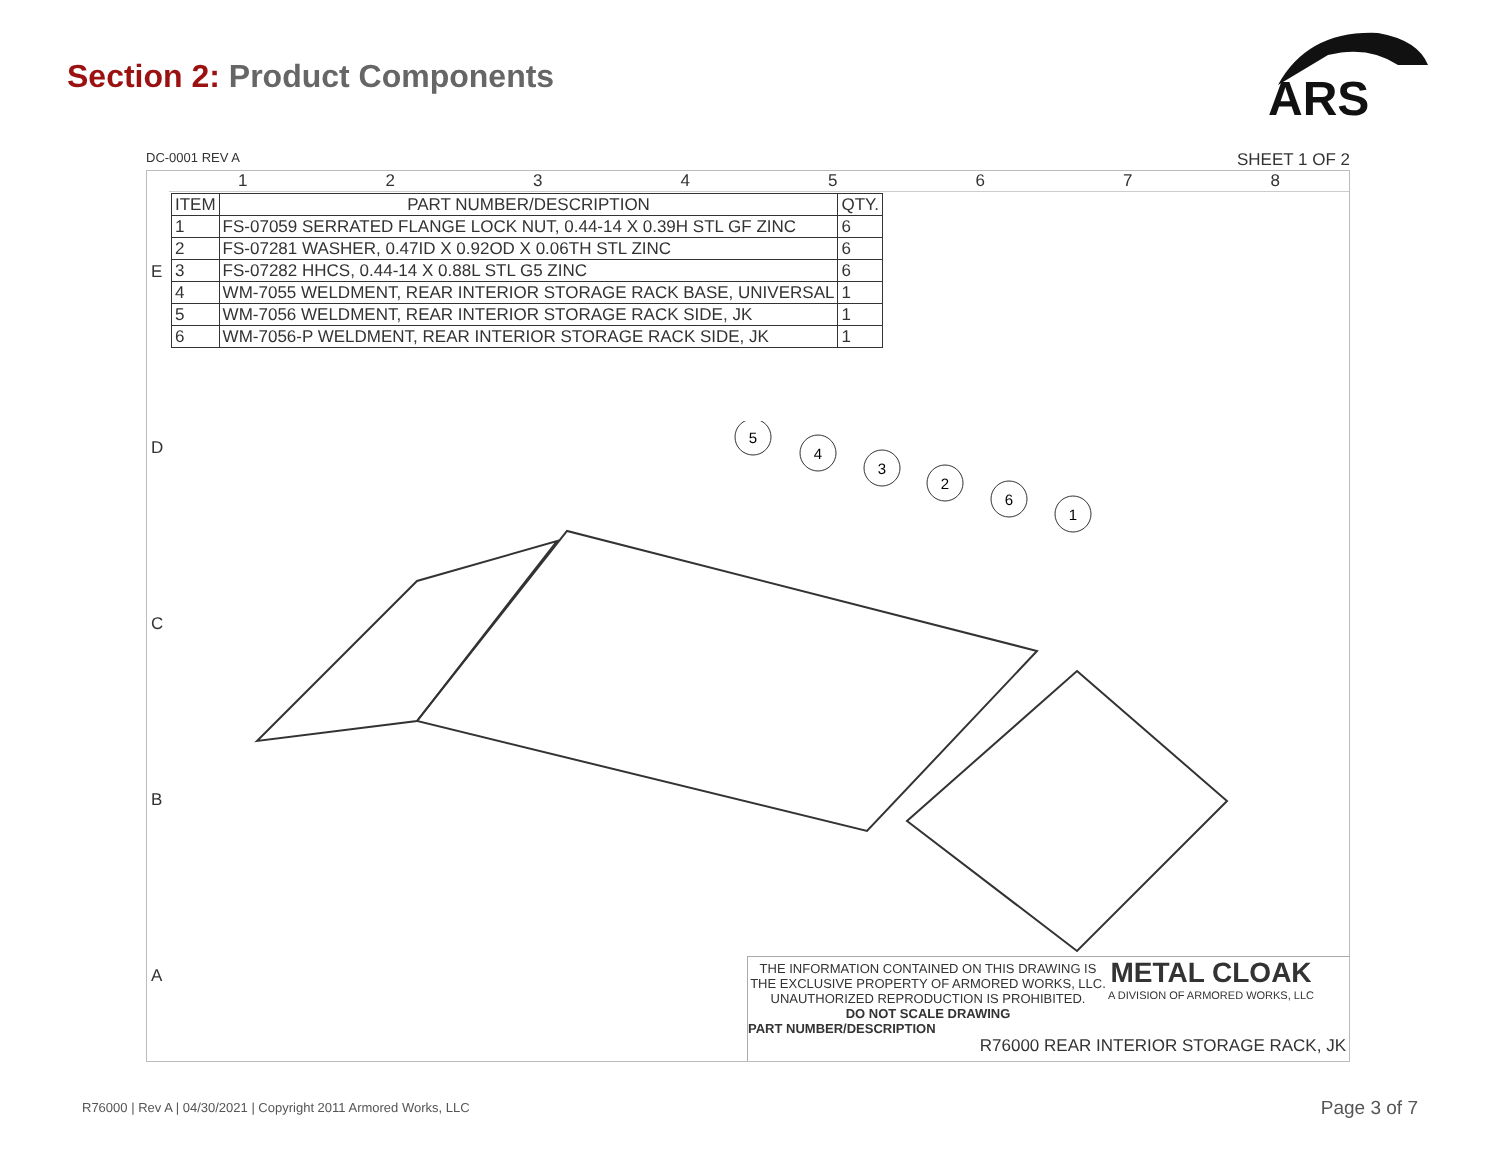Section 2: Product Components
ARS
DC-0001 REV A SHEET 1 OF 2
1 2 3 4 5 6 7 8
| ITEM | PART NUMBER/DESCRIPTION | QTY. |
| --- | --- | --- |
| 1 | FS-07059 SERRATED FLANGE LOCK NUT, 0.44-14 X 0.39H STL GF ZINC | 6 |
| 2 | FS-07281 WASHER, 0.47ID X 0.92OD X 0.06TH STL ZINC | 6 |
| 3 | FS-07282 HHCS, 0.44-14 X 0.88L STL G5 ZINC | 6 |
| 4 | WM-7055 WELDMENT, REAR INTERIOR STORAGE RACK BASE, UNIVERSAL | 1 |
| 5 | WM-7056 WELDMENT, REAR INTERIOR STORAGE RACK SIDE, JK | 1 |
| 6 | WM-7056-P WELDMENT, REAR INTERIOR STORAGE RACK SIDE, JK | 1 |
5
4
3
2
6
1
E
D
C
B
A
THE INFORMATION CONTAINED ON THIS DRAWING IS THE EXCLUSIVE PROPERTY OF ARMORED WORKS, LLC. UNAUTHORIZED REPRODUCTION IS PROHIBITED.
DO NOT SCALE DRAWING
METAL CLOAK
A DIVISION OF ARMORED WORKS, LLC
PART NUMBER/DESCRIPTION
R76000 REAR INTERIOR STORAGE RACK, JK
R76000 | Rev A | 04/30/2021 | Copyright 2011 Armored Works, LLC
Page 3 of 7